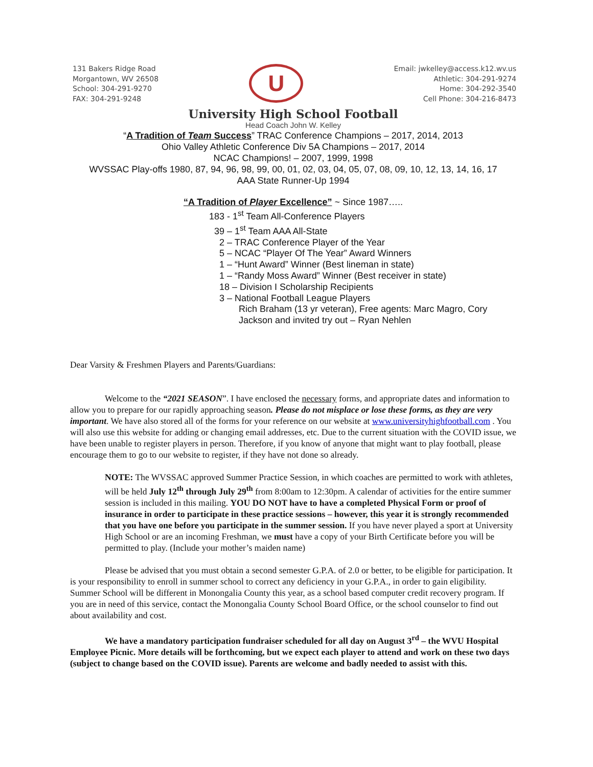131 Bakers Ridge Road
Morgantown, WV 26508
School: 304-291-9270
FAX: 304-291-9248
U
Email: jwkelley@access.k12.wv.us
Athletic: 304-291-9274
Home: 304-292-3540
Cell Phone: 304-216-8473
University High School Football
Head Coach John W. Kelley
“A Tradition of Team Success” TRAC Conference Champions – 2017, 2014, 2013
Ohio Valley Athletic Conference Div 5A Champions – 2017, 2014
NCAC Champions! – 2007, 1999, 1998
WVSSAC Play-offs 1980, 87, 94, 96, 98, 99, 00, 01, 02, 03, 04, 05, 07, 08, 09, 10, 12, 13, 14, 16, 17
AAA State Runner-Up 1994
“A Tradition of Player Excellence” ~ Since 1987…..
183 - 1<sup>st</sup> Team All-Conference Players
39 – 1<sup>st</sup> Team AAA All-State
2 – TRAC Conference Player of the Year
5 – NCAC “Player Of The Year” Award Winners
1 – “Hunt Award” Winner (Best lineman in state)
1 – “Randy Moss Award” Winner (Best receiver in state)
18 – Division I Scholarship Recipients
3 – National Football League Players
Rich Braham (13 yr veteran), Free agents: Marc Magro, Cory Jackson and invited try out – Ryan Nehlen
Dear Varsity & Freshmen Players and Parents/Guardians:
Welcome to the “2021 SEASON”. I have enclosed the necessary forms, and appropriate dates and information to allow you to prepare for our rapidly approaching season. Please do not misplace or lose these forms, as they are very important. We have also stored all of the forms for your reference on our website at www.universityhighfootball.com . You will also use this website for adding or changing email addresses, etc. Due to the current situation with the COVID issue, we have been unable to register players in person. Therefore, if you know of anyone that might want to play football, please encourage them to go to our website to register, if they have not done so already.
NOTE: The WVSSAC approved Summer Practice Session, in which coaches are permitted to work with athletes, will be held July 12<sup>th</sup> through July 29<sup>th</sup> from 8:00am to 12:30pm. A calendar of activities for the entire summer session is included in this mailing. YOU DO NOT have to have a completed Physical Form or proof of insurance in order to participate in these practice sessions – however, this year it is strongly recommended that you have one before you participate in the summer session. If you have never played a sport at University High School or are an incoming Freshman, we must have a copy of your Birth Certificate before you will be permitted to play. (Include your mother’s maiden name)
Please be advised that you must obtain a second semester G.P.A. of 2.0 or better, to be eligible for participation. It is your responsibility to enroll in summer school to correct any deficiency in your G.P.A., in order to gain eligibility. Summer School will be different in Monongalia County this year, as a school based computer credit recovery program. If you are in need of this service, contact the Monongalia County School Board Office, or the school counselor to find out about availability and cost.
We have a mandatory participation fundraiser scheduled for all day on August 3<sup>rd</sup> – the WVU Hospital Employee Picnic. More details will be forthcoming, but we expect each player to attend and work on these two days (subject to change based on the COVID issue). Parents are welcome and badly needed to assist with this.